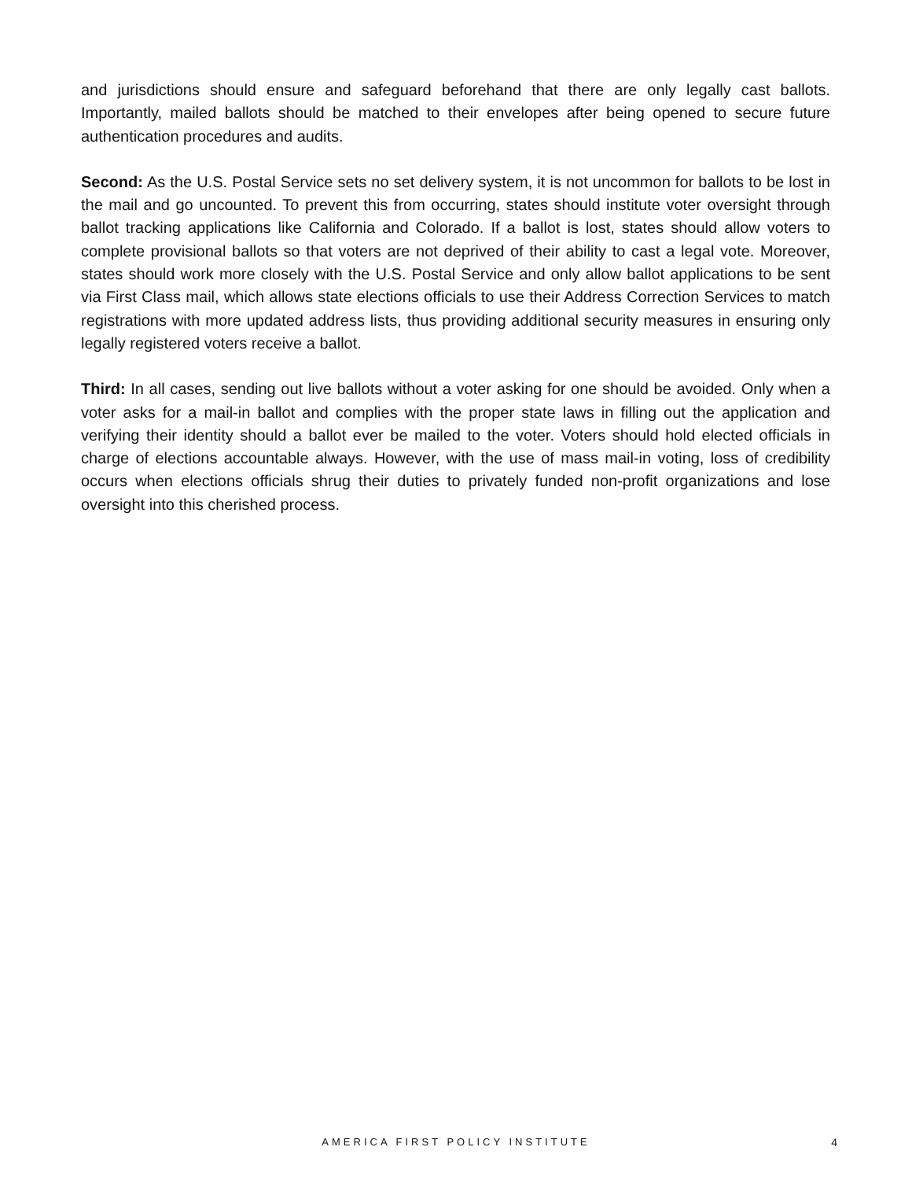and jurisdictions should ensure and safeguard beforehand that there are only legally cast ballots. Importantly, mailed ballots should be matched to their envelopes after being opened to secure future authentication procedures and audits.
Second: As the U.S. Postal Service sets no set delivery system, it is not uncommon for ballots to be lost in the mail and go uncounted. To prevent this from occurring, states should institute voter oversight through ballot tracking applications like California and Colorado. If a ballot is lost, states should allow voters to complete provisional ballots so that voters are not deprived of their ability to cast a legal vote. Moreover, states should work more closely with the U.S. Postal Service and only allow ballot applications to be sent via First Class mail, which allows state elections officials to use their Address Correction Services to match registrations with more updated address lists, thus providing additional security measures in ensuring only legally registered voters receive a ballot.
Third: In all cases, sending out live ballots without a voter asking for one should be avoided. Only when a voter asks for a mail-in ballot and complies with the proper state laws in filling out the application and verifying their identity should a ballot ever be mailed to the voter. Voters should hold elected officials in charge of elections accountable always. However, with the use of mass mail-in voting, loss of credibility occurs when elections officials shrug their duties to privately funded non-profit organizations and lose oversight into this cherished process.
AMERICA FIRST POLICY INSTITUTE 4